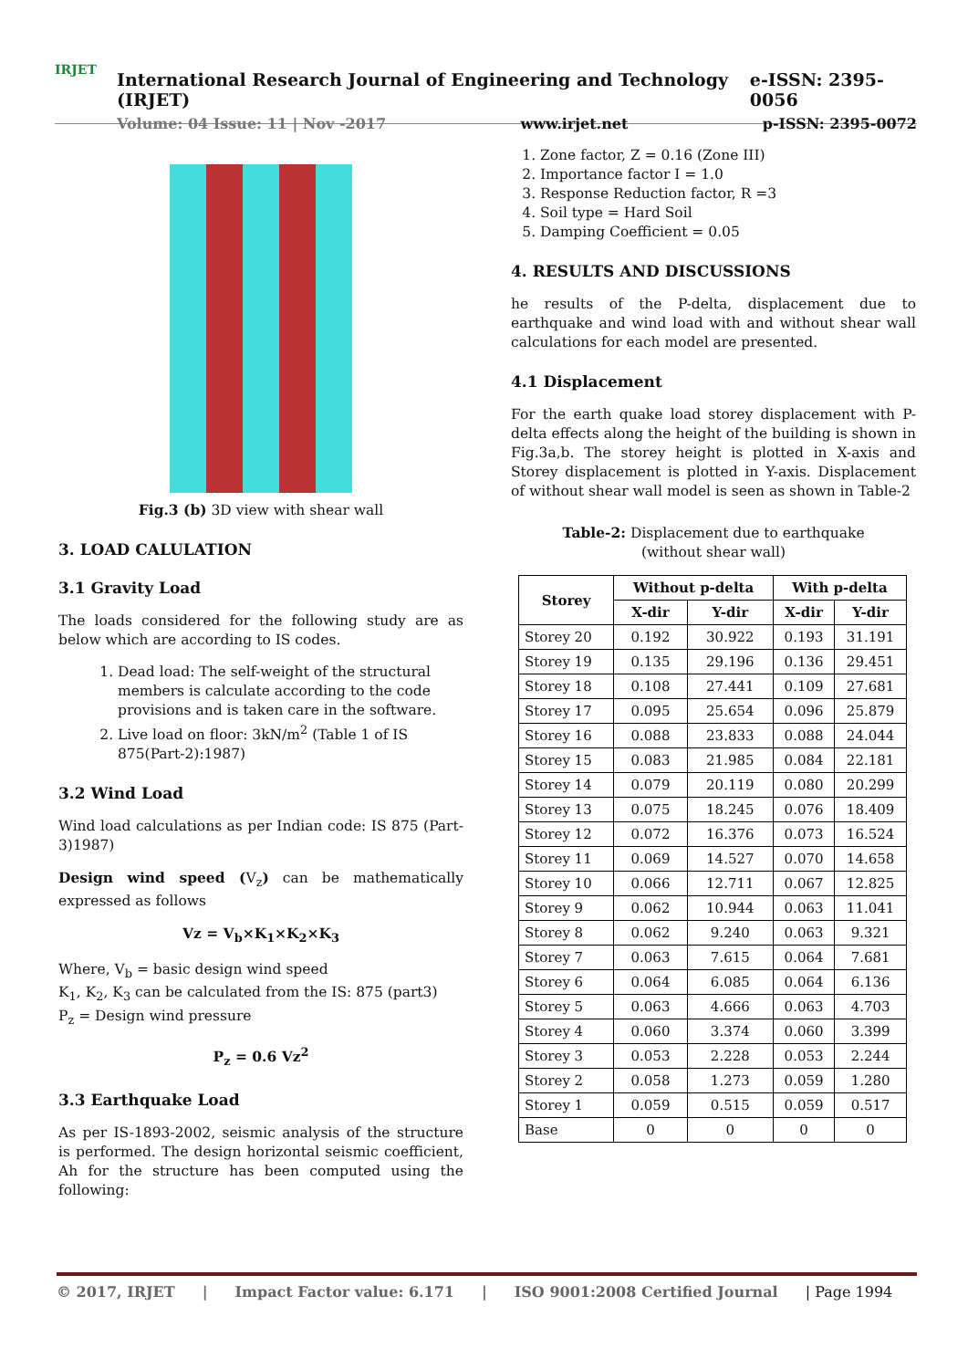IRJET
International Research Journal of Engineering and Technology (IRJET) e-ISSN: 2395-0056
Volume: 04 Issue: 11 | Nov -2017 www.irjet.net p-ISSN: 2395-0072
Fig.3 (b) 3D view with shear wall
3. LOAD CALULATION
3.1 Gravity Load
The loads considered for the following study are as below which are according to IS codes.
1. Dead load: The self-weight of the structural members is calculate according to the code provisions and is taken care in the software.
2. Live load on floor: 3kN/m<sup>2</sup> (Table 1 of IS 875(Part-2):1987)
3.2 Wind Load
Wind load calculations as per Indian code: IS 875 (Part-3)1987)
Design wind speed (V<sub>z</sub>) can be mathematically expressed as follows
Vz = V<sub>b</sub>×K<sub>1</sub>×K<sub>2</sub>×K<sub>3</sub>
Where, V<sub>b</sub> = basic design wind speed
K<sub>1</sub>, K<sub>2</sub>, K<sub>3</sub> can be calculated from the IS: 875 (part3)
P<sub>z</sub> = Design wind pressure
P<sub>z</sub> = 0.6 Vz<sup>2</sup>
3.3 Earthquake Load
As per IS-1893-2002, seismic analysis of the structure is performed. The design horizontal seismic coefficient, Ah for the structure has been computed using the following:
1. Zone factor, Z = 0.16 (Zone III)
2. Importance factor I = 1.0
3. Response Reduction factor, R =3
4. Soil type = Hard Soil
5. Damping Coefficient = 0.05
4. RESULTS AND DISCUSSIONS
he results of the P-delta, displacement due to earthquake and wind load with and without shear wall calculations for each model are presented.
4.1 Displacement
For the earth quake load storey displacement with P-delta effects along the height of the building is shown in Fig.3a,b. The storey height is plotted in X-axis and Storey displacement is plotted in Y-axis. Displacement of without shear wall model is seen as shown in Table-2
Table-2: Displacement due to earthquake
(without shear wall)
| Storey | Without p-delta | | With p-delta | |
| --- | --- | --- | --- | --- |
| | X-dir | Y-dir | X-dir | Y-dir |
| Storey 20 | 0.192 | 30.922 | 0.193 | 31.191 |
| Storey 19 | 0.135 | 29.196 | 0.136 | 29.451 |
| Storey 18 | 0.108 | 27.441 | 0.109 | 27.681 |
| Storey 17 | 0.095 | 25.654 | 0.096 | 25.879 |
| Storey 16 | 0.088 | 23.833 | 0.088 | 24.044 |
| Storey 15 | 0.083 | 21.985 | 0.084 | 22.181 |
| Storey 14 | 0.079 | 20.119 | 0.080 | 20.299 |
| Storey 13 | 0.075 | 18.245 | 0.076 | 18.409 |
| Storey 12 | 0.072 | 16.376 | 0.073 | 16.524 |
| Storey 11 | 0.069 | 14.527 | 0.070 | 14.658 |
| Storey 10 | 0.066 | 12.711 | 0.067 | 12.825 |
| Storey 9 | 0.062 | 10.944 | 0.063 | 11.041 |
| Storey 8 | 0.062 | 9.240 | 0.063 | 9.321 |
| Storey 7 | 0.063 | 7.615 | 0.064 | 7.681 |
| Storey 6 | 0.064 | 6.085 | 0.064 | 6.136 |
| Storey 5 | 0.063 | 4.666 | 0.063 | 4.703 |
| Storey 4 | 0.060 | 3.374 | 0.060 | 3.399 |
| Storey 3 | 0.053 | 2.228 | 0.053 | 2.244 |
| Storey 2 | 0.058 | 1.273 | 0.059 | 1.280 |
| Storey 1 | 0.059 | 0.515 | 0.059 | 0.517 |
| Base | 0 | 0 | 0 | 0 |
© 2017, IRJET | Impact Factor value: 6.171 | ISO 9001:2008 Certified Journal | Page 1994